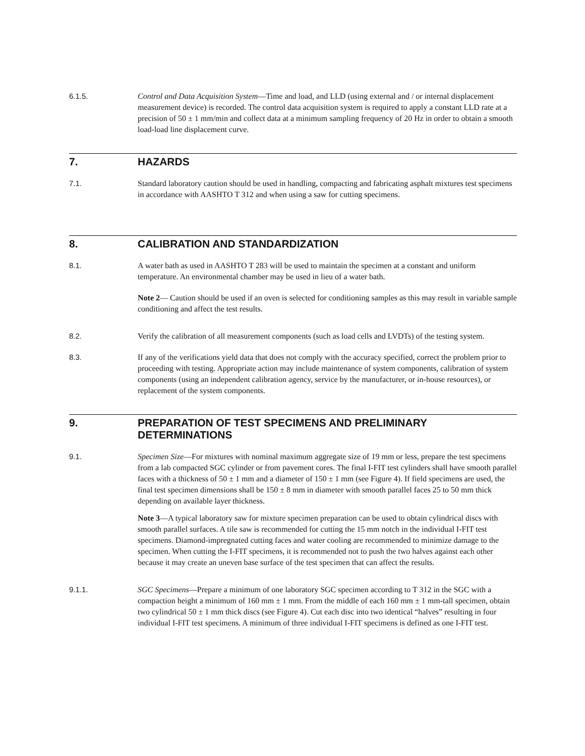6.1.5. Control and Data Acquisition System—Time and load, and LLD (using external and / or internal displacement measurement device) is recorded. The control data acquisition system is required to apply a constant LLD rate at a precision of 50 ± 1 mm/min and collect data at a minimum sampling frequency of 20 Hz in order to obtain a smooth load-load line displacement curve.
7. HAZARDS
7.1. Standard laboratory caution should be used in handling, compacting and fabricating asphalt mixtures test specimens in accordance with AASHTO T 312 and when using a saw for cutting specimens.
8. CALIBRATION AND STANDARDIZATION
8.1. A water bath as used in AASHTO T 283 will be used to maintain the specimen at a constant and uniform temperature. An environmental chamber may be used in lieu of a water bath.
Note 2— Caution should be used if an oven is selected for conditioning samples as this may result in variable sample conditioning and affect the test results.
8.2. Verify the calibration of all measurement components (such as load cells and LVDTs) of the testing system.
8.3. If any of the verifications yield data that does not comply with the accuracy specified, correct the problem prior to proceeding with testing. Appropriate action may include maintenance of system components, calibration of system components (using an independent calibration agency, service by the manufacturer, or in-house resources), or replacement of the system components.
9. PREPARATION OF TEST SPECIMENS AND PRELIMINARY DETERMINATIONS
9.1. Specimen Size—For mixtures with nominal maximum aggregate size of 19 mm or less, prepare the test specimens from a lab compacted SGC cylinder or from pavement cores. The final I-FIT test cylinders shall have smooth parallel faces with a thickness of 50 ± 1 mm and a diameter of 150 ± 1 mm (see Figure 4). If field specimens are used, the final test specimen dimensions shall be 150 ± 8 mm in diameter with smooth parallel faces 25 to 50 mm thick depending on available layer thickness.
Note 3—A typical laboratory saw for mixture specimen preparation can be used to obtain cylindrical discs with smooth parallel surfaces. A tile saw is recommended for cutting the 15 mm notch in the individual I-FIT test specimens. Diamond-impregnated cutting faces and water cooling are recommended to minimize damage to the specimen. When cutting the I-FIT specimens, it is recommended not to push the two halves against each other because it may create an uneven base surface of the test specimen that can affect the results.
9.1.1. SGC Specimens—Prepare a minimum of one laboratory SGC specimen according to T 312 in the SGC with a compaction height a minimum of 160 mm ± 1 mm. From the middle of each 160 mm ± 1 mm-tall specimen, obtain two cylindrical 50 ± 1 mm thick discs (see Figure 4). Cut each disc into two identical “halves” resulting in four individual I-FIT test specimens. A minimum of three individual I-FIT specimens is defined as one I-FIT test.